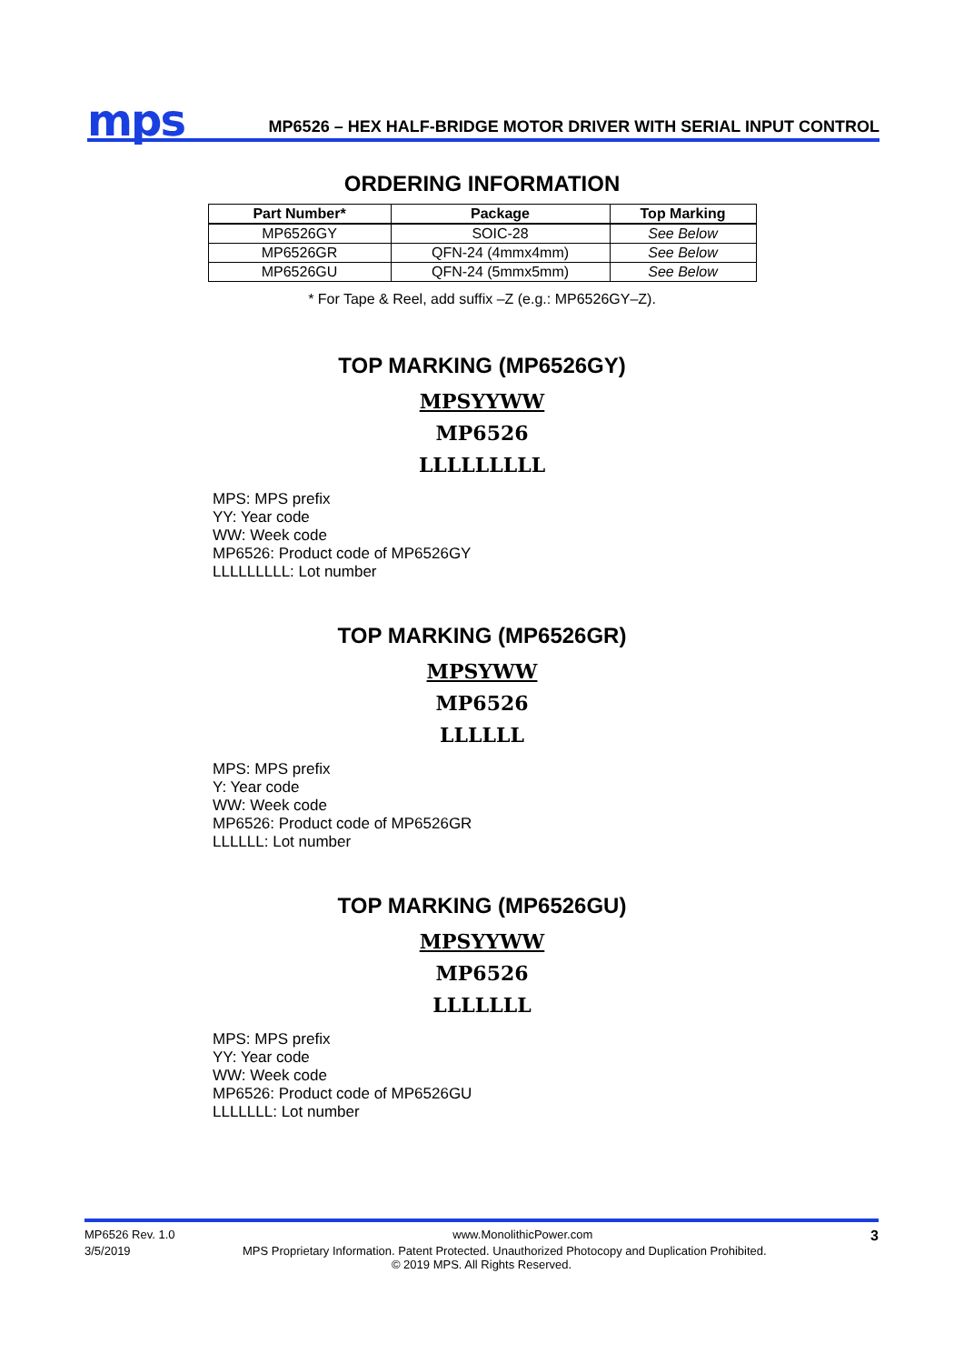mps
MP6526 – HEX HALF-BRIDGE MOTOR DRIVER WITH SERIAL INPUT CONTROL
ORDERING INFORMATION
| Part Number* | Package | Top Marking |
| --- | --- | --- |
| MP6526GY | SOIC-28 | See Below |
| MP6526GR | QFN-24 (4mmx4mm) | See Below |
| MP6526GU | QFN-24 (5mmx5mm) | See Below |
* For Tape & Reel, add suffix –Z (e.g.: MP6526GY–Z).
TOP MARKING (MP6526GY)
MPSYYWW
MP6526
LLLLLLLLL
MPS: MPS prefix
YY: Year code
WW: Week code
MP6526: Product code of MP6526GY
LLLLLLLLL: Lot number
TOP MARKING (MP6526GR)
MPSYWW
MP6526
LLLLLL
MPS: MPS prefix
Y: Year code
WW: Week code
MP6526: Product code of MP6526GR
LLLLLL: Lot number
TOP MARKING (MP6526GU)
MPSYYWW
MP6526
LLLLLLL
MPS: MPS prefix
YY: Year code
WW: Week code
MP6526: Product code of MP6526GU
LLLLLLL: Lot number
MP6526 Rev. 1.0 www.MonolithicPower.com 3
3/5/2019 MPS Proprietary Information. Patent Protected. Unauthorized Photocopy and Duplication Prohibited.
© 2019 MPS. All Rights Reserved.